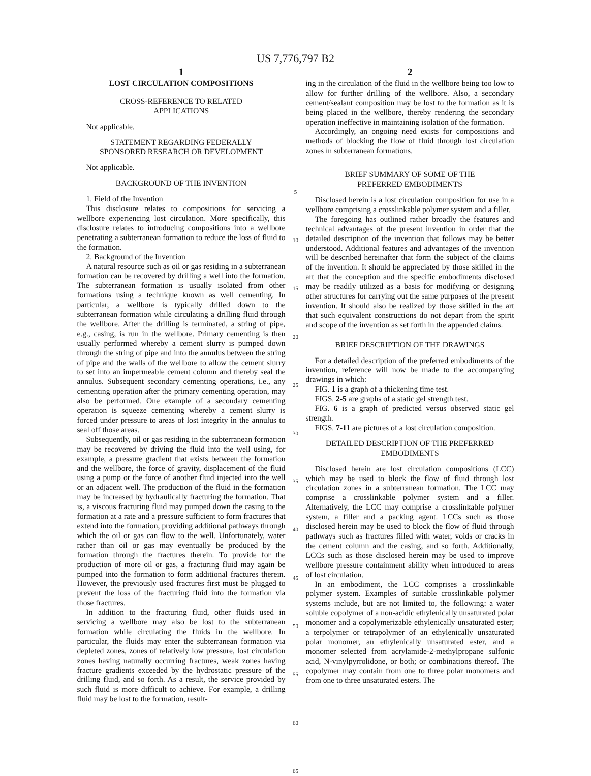US 7,776,797 B2
1
LOST CIRCULATION COMPOSITIONS
CROSS-REFERENCE TO RELATED
APPLICATIONS
Not applicable.
STATEMENT REGARDING FEDERALLY
SPONSORED RESEARCH OR DEVELOPMENT
Not applicable.
BACKGROUND OF THE INVENTION
1. Field of the Invention
This disclosure relates to compositions for servicing a wellbore experiencing lost circulation. More specifically, this disclosure relates to introducing compositions into a wellbore penetrating a subterranean formation to reduce the loss of fluid to the formation.
2. Background of the Invention
A natural resource such as oil or gas residing in a subterranean formation can be recovered by drilling a well into the formation. The subterranean formation is usually isolated from other formations using a technique known as well cementing. In particular, a wellbore is typically drilled down to the subterranean formation while circulating a drilling fluid through the wellbore. After the drilling is terminated, a string of pipe, e.g., casing, is run in the wellbore. Primary cementing is then usually performed whereby a cement slurry is pumped down through the string of pipe and into the annulus between the string of pipe and the walls of the wellbore to allow the cement slurry to set into an impermeable cement column and thereby seal the annulus. Subsequent secondary cementing operations, i.e., any cementing operation after the primary cementing operation, may also be performed. One example of a secondary cementing operation is squeeze cementing whereby a cement slurry is forced under pressure to areas of lost integrity in the annulus to seal off those areas.
Subsequently, oil or gas residing in the subterranean formation may be recovered by driving the fluid into the well using, for example, a pressure gradient that exists between the formation and the wellbore, the force of gravity, displacement of the fluid using a pump or the force of another fluid injected into the well or an adjacent well. The production of the fluid in the formation may be increased by hydraulically fracturing the formation. That is, a viscous fracturing fluid may pumped down the casing to the formation at a rate and a pressure sufficient to form fractures that extend into the formation, providing additional pathways through which the oil or gas can flow to the well. Unfortunately, water rather than oil or gas may eventually be produced by the formation through the fractures therein. To provide for the production of more oil or gas, a fracturing fluid may again be pumped into the formation to form additional fractures therein. However, the previously used fractures first must be plugged to prevent the loss of the fracturing fluid into the formation via those fractures.
In addition to the fracturing fluid, other fluids used in servicing a wellbore may also be lost to the subterranean formation while circulating the fluids in the wellbore. In particular, the fluids may enter the subterranean formation via depleted zones, zones of relatively low pressure, lost circulation zones having naturally occurring fractures, weak zones having fracture gradients exceeded by the hydrostatic pressure of the drilling fluid, and so forth. As a result, the service provided by such fluid is more difficult to achieve. For example, a drilling fluid may be lost to the formation, result-
5
10
15
20
25
30
35
40
45
50
55
60
65
2
ing in the circulation of the fluid in the wellbore being too low to allow for further drilling of the wellbore. Also, a secondary cement/sealant composition may be lost to the formation as it is being placed in the wellbore, thereby rendering the secondary operation ineffective in maintaining isolation of the formation.
Accordingly, an ongoing need exists for compositions and methods of blocking the flow of fluid through lost circulation zones in subterranean formations.
BRIEF SUMMARY OF SOME OF THE
PREFERRED EMBODIMENTS
Disclosed herein is a lost circulation composition for use in a wellbore comprising a crosslinkable polymer system and a filler.
The foregoing has outlined rather broadly the features and technical advantages of the present invention in order that the detailed description of the invention that follows may be better understood. Additional features and advantages of the invention will be described hereinafter that form the subject of the claims of the invention. It should be appreciated by those skilled in the art that the conception and the specific embodiments disclosed may be readily utilized as a basis for modifying or designing other structures for carrying out the same purposes of the present invention. It should also be realized by those skilled in the art that such equivalent constructions do not depart from the spirit and scope of the invention as set forth in the appended claims.
BRIEF DESCRIPTION OF THE DRAWINGS
For a detailed description of the preferred embodiments of the invention, reference will now be made to the accompanying drawings in which:
FIG. 1 is a graph of a thickening time test.
FIGS. 2-5 are graphs of a static gel strength test.
FIG. 6 is a graph of predicted versus observed static gel strength.
FIGS. 7-11 are pictures of a lost circulation composition.
DETAILED DESCRIPTION OF THE PREFERRED
EMBODIMENTS
Disclosed herein are lost circulation compositions (LCC) which may be used to block the flow of fluid through lost circulation zones in a subterranean formation. The LCC may comprise a crosslinkable polymer system and a filler. Alternatively, the LCC may comprise a crosslinkable polymer system, a filler and a packing agent. LCCs such as those disclosed herein may be used to block the flow of fluid through pathways such as fractures filled with water, voids or cracks in the cement column and the casing, and so forth. Additionally, LCCs such as those disclosed herein may be used to improve wellbore pressure containment ability when introduced to areas of lost circulation.
In an embodiment, the LCC comprises a crosslinkable polymer system. Examples of suitable crosslinkable polymer systems include, but are not limited to, the following: a water soluble copolymer of a non-acidic ethylenically unsaturated polar monomer and a copolymerizable ethylenically unsaturated ester; a terpolymer or tetrapolymer of an ethylenically unsaturated polar monomer, an ethylenically unsaturated ester, and a monomer selected from acrylamide-2-methylpropane sulfonic acid, N-vinylpyrrolidone, or both; or combinations thereof. The copolymer may contain from one to three polar monomers and from one to three unsaturated esters. The